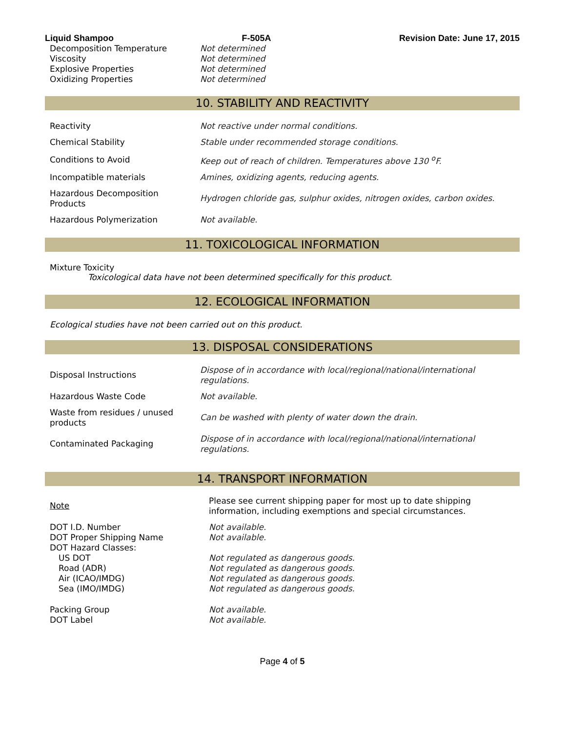Liquid Shampoo F-505A Revision Date: June 17, 2015
| Decomposition Temperature | Not determined |
| Viscosity | Not determined |
| Explosive Properties | Not determined |
| Oxidizing Properties | Not determined |
10. STABILITY AND REACTIVITY
| Reactivity | Not reactive under normal conditions. |
| Chemical Stability | Stable under recommended storage conditions. |
| Conditions to Avoid | Keep out of reach of children. Temperatures above 130 <sup>o</sup>F. |
| Incompatible materials | Amines, oxidizing agents, reducing agents. |
| Hazardous Decomposition Products | Hydrogen chloride gas, sulphur oxides, nitrogen oxides, carbon oxides. |
| Hazardous Polymerization | Not available. |
11. TOXICOLOGICAL INFORMATION
Mixture Toxicity
Toxicological data have not been determined specifically for this product.
12. ECOLOGICAL INFORMATION
Ecological studies have not been carried out on this product.
13. DISPOSAL CONSIDERATIONS
| Disposal Instructions | Dispose of in accordance with local/regional/national/international regulations. |
| Hazardous Waste Code | Not available. |
| Waste from residues / unused products | Can be washed with plenty of water down the drain. |
| Contaminated Packaging | Dispose of in accordance with local/regional/national/international regulations. |
14. TRANSPORT INFORMATION
| Note | Please see current shipping paper for most up to date shipping information, including exemptions and special circumstances. |
| DOT I.D. Number | Not available. |
| DOT Proper Shipping Name | Not available. |
| DOT Hazard Classes: | |
| US DOT | Not regulated as dangerous goods. |
| Road (ADR) | Not regulated as dangerous goods. |
| Air (ICAO/IMDG) | Not regulated as dangerous goods. |
| Sea (IMO/IMDG) | Not regulated as dangerous goods. |
| Packing Group | Not available. |
| DOT Label | Not available. |
Page 4 of 5